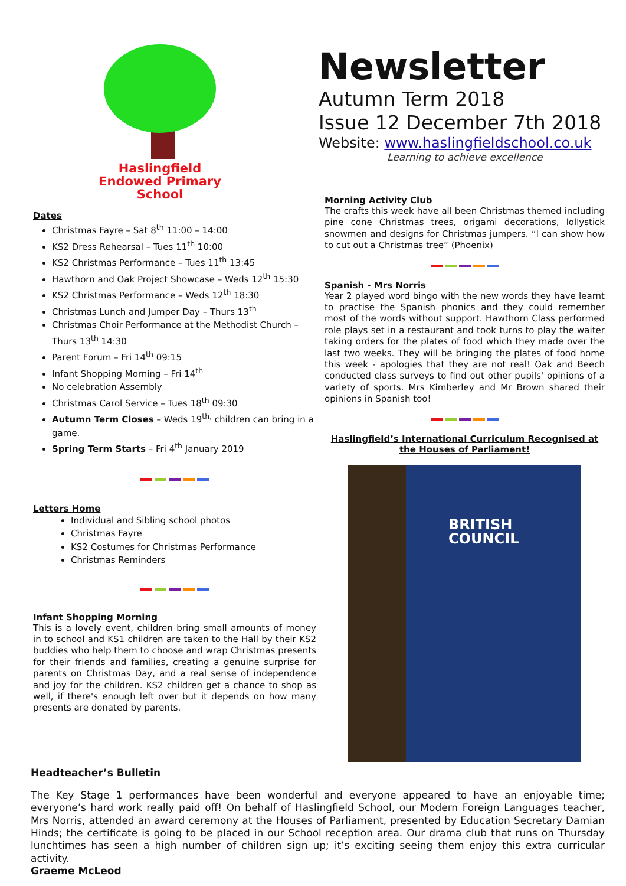Haslingfield
Endowed Primary
School
Dates
Christmas Fayre – Sat 8<sup>th</sup> 11:00 – 14:00
KS2 Dress Rehearsal – Tues 11<sup>th</sup> 10:00
KS2 Christmas Performance – Tues 11<sup>th</sup> 13:45
Hawthorn and Oak Project Showcase – Weds 12<sup>th</sup> 15:30
KS2 Christmas Performance – Weds 12<sup>th</sup> 18:30
Christmas Lunch and Jumper Day – Thurs 13<sup>th</sup>
Christmas Choir Performance at the Methodist Church – Thurs 13<sup>th</sup> 14:30
Parent Forum – Fri 14<sup>th</sup> 09:15
Infant Shopping Morning – Fri 14<sup>th</sup>
No celebration Assembly
Christmas Carol Service – Tues 18<sup>th</sup> 09:30
Autumn Term Closes – Weds 19<sup>th,</sup> children can bring in a game.
Spring Term Starts – Fri 4<sup>th</sup> January 2019
Letters Home
Individual and Sibling school photos
Christmas Fayre
KS2 Costumes for Christmas Performance
Christmas Reminders
Infant Shopping Morning
This is a lovely event, children bring small amounts of money in to school and KS1 children are taken to the Hall by their KS2 buddies who help them to choose and wrap Christmas presents for their friends and families, creating a genuine surprise for parents on Christmas Day, and a real sense of independence and joy for the children. KS2 children get a chance to shop as well, if there's enough left over but it depends on how many presents are donated by parents.
Newsletter
Autumn Term 2018
Issue 12 December 7th 2018
Website: www.haslingfieldschool.co.uk
Learning to achieve excellence
Morning Activity Club
The crafts this week have all been Christmas themed including pine cone Christmas trees, origami decorations, lollystick snowmen and designs for Christmas jumpers. “I can show how to cut out a Christmas tree” (Phoenix)
Spanish - Mrs Norris
Year 2 played word bingo with the new words they have learnt to practise the Spanish phonics and they could remember most of the words without support. Hawthorn Class performed role plays set in a restaurant and took turns to play the waiter taking orders for the plates of food which they made over the last two weeks. They will be bringing the plates of food home this week - apologies that they are not real! Oak and Beech conducted class surveys to find out other pupils' opinions of a variety of sports. Mrs Kimberley and Mr Brown shared their opinions in Spanish too!
Haslingfield’s International Curriculum Recognised at the Houses of Parliament!
BRITISH
COUNCIL
Headteacher’s Bulletin
The Key Stage 1 performances have been wonderful and everyone appeared to have an enjoyable time; everyone’s hard work really paid off! On behalf of Haslingfield School, our Modern Foreign Languages teacher, Mrs Norris, attended an award ceremony at the Houses of Parliament, presented by Education Secretary Damian Hinds; the certificate is going to be placed in our School reception area. Our drama club that runs on Thursday lunchtimes has seen a high number of children sign up; it’s exciting seeing them enjoy this extra curricular activity.
Graeme McLeod